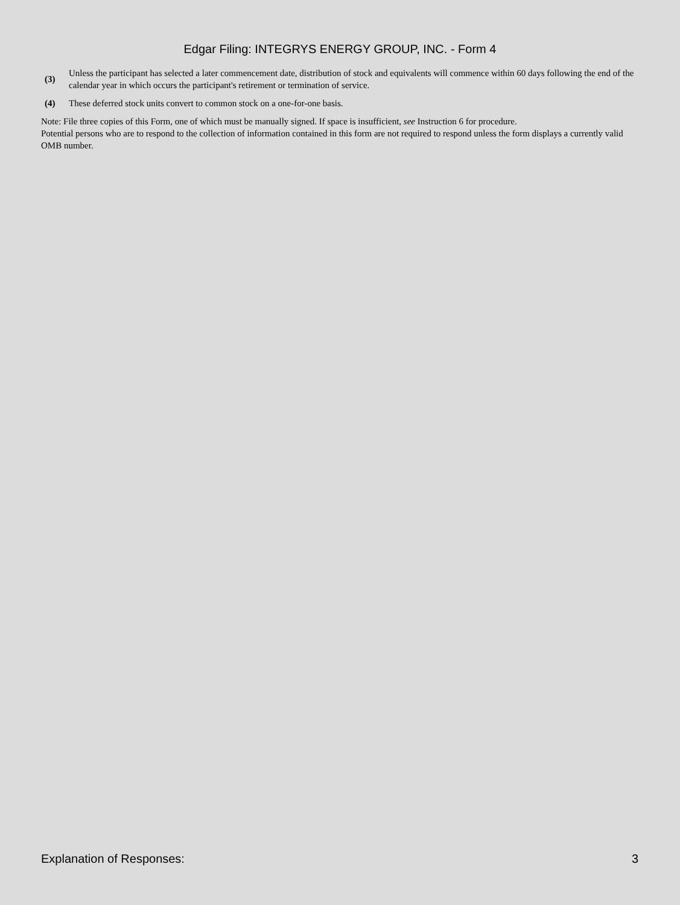Edgar Filing: INTEGRYS ENERGY GROUP, INC. - Form 4
| (3) | Unless the participant has selected a later commencement date, distribution of stock and equivalents will commence within 60 days following the end of the calendar year in which occurs the participant's retirement or termination of service. |
| (4) | These deferred stock units convert to common stock on a one-for-one basis. |
Note: File three copies of this Form, one of which must be manually signed. If space is insufficient, see Instruction 6 for procedure.
Potential persons who are to respond to the collection of information contained in this form are not required to respond unless the form displays a currently valid OMB number.
Explanation of Responses: 3